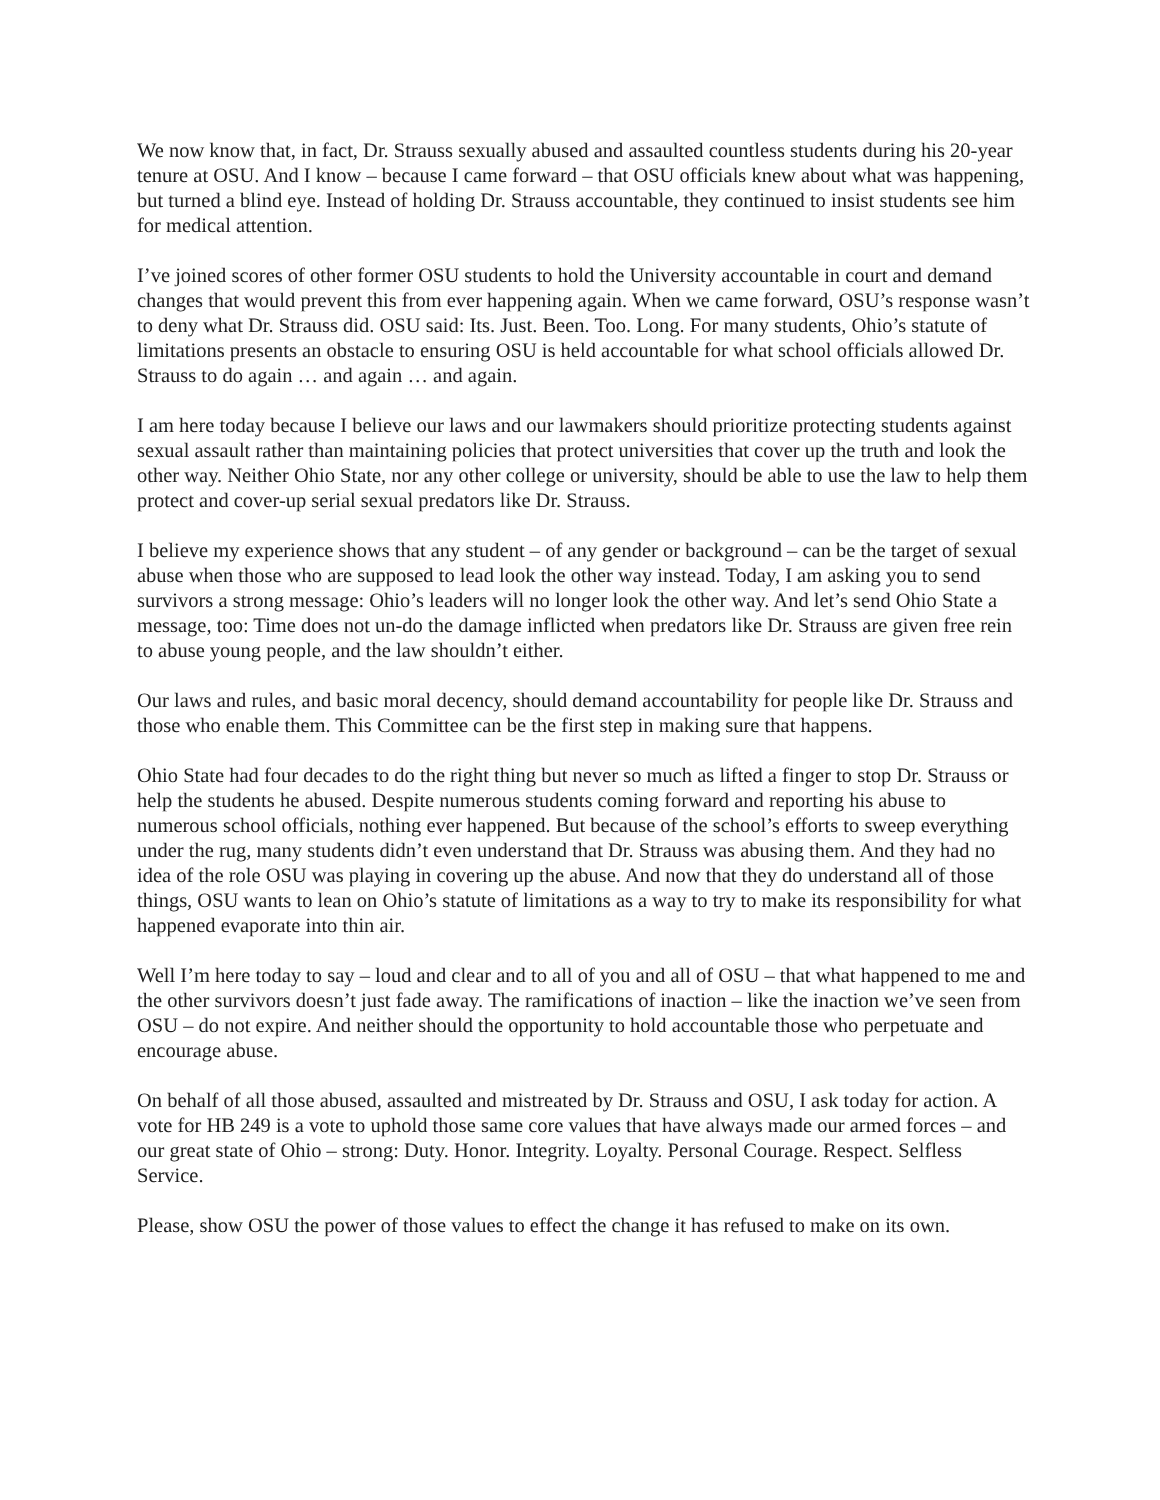We now know that, in fact, Dr. Strauss sexually abused and assaulted countless students during his 20-year tenure at OSU. And I know – because I came forward – that OSU officials knew about what was happening, but turned a blind eye. Instead of holding Dr. Strauss accountable, they continued to insist students see him for medical attention.
I’ve joined scores of other former OSU students to hold the University accountable in court and demand changes that would prevent this from ever happening again. When we came forward, OSU’s response wasn’t to deny what Dr. Strauss did. OSU said: Its. Just. Been. Too. Long. For many students, Ohio’s statute of limitations presents an obstacle to ensuring OSU is held accountable for what school officials allowed Dr. Strauss to do again … and again … and again.
I am here today because I believe our laws and our lawmakers should prioritize protecting students against sexual assault rather than maintaining policies that protect universities that cover up the truth and look the other way. Neither Ohio State, nor any other college or university, should be able to use the law to help them protect and cover-up serial sexual predators like Dr. Strauss.
I believe my experience shows that any student – of any gender or background – can be the target of sexual abuse when those who are supposed to lead look the other way instead. Today, I am asking you to send survivors a strong message: Ohio’s leaders will no longer look the other way. And let’s send Ohio State a message, too: Time does not un-do the damage inflicted when predators like Dr. Strauss are given free rein to abuse young people, and the law shouldn’t either.
Our laws and rules, and basic moral decency, should demand accountability for people like Dr. Strauss and those who enable them. This Committee can be the first step in making sure that happens.
Ohio State had four decades to do the right thing but never so much as lifted a finger to stop Dr. Strauss or help the students he abused. Despite numerous students coming forward and reporting his abuse to numerous school officials, nothing ever happened. But because of the school’s efforts to sweep everything under the rug, many students didn’t even understand that Dr. Strauss was abusing them. And they had no idea of the role OSU was playing in covering up the abuse. And now that they do understand all of those things, OSU wants to lean on Ohio’s statute of limitations as a way to try to make its responsibility for what happened evaporate into thin air.
Well I’m here today to say – loud and clear and to all of you and all of OSU – that what happened to me and the other survivors doesn’t just fade away. The ramifications of inaction – like the inaction we’ve seen from OSU – do not expire. And neither should the opportunity to hold accountable those who perpetuate and encourage abuse.
On behalf of all those abused, assaulted and mistreated by Dr. Strauss and OSU, I ask today for action. A vote for HB 249 is a vote to uphold those same core values that have always made our armed forces – and our great state of Ohio – strong: Duty. Honor. Integrity. Loyalty. Personal Courage. Respect. Selfless Service.
Please, show OSU the power of those values to effect the change it has refused to make on its own.